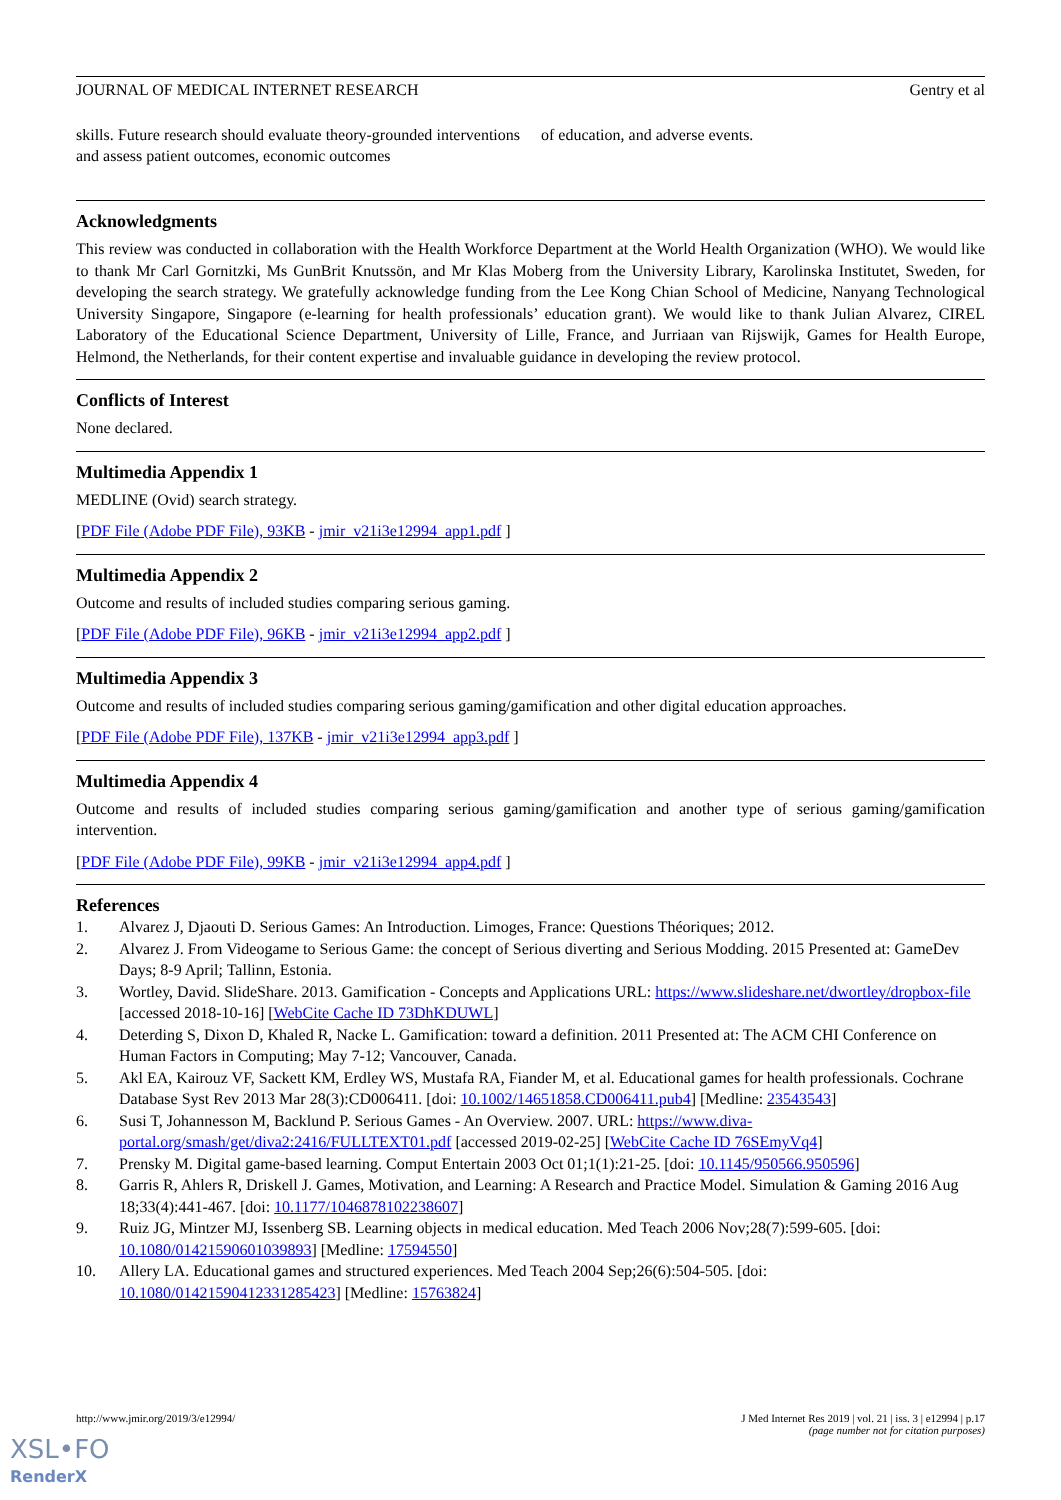JOURNAL OF MEDICAL INTERNET RESEARCH Gentry et al
skills. Future research should evaluate theory-grounded interventions and assess patient outcomes, economic outcomes
of education, and adverse events.
Acknowledgments
This review was conducted in collaboration with the Health Workforce Department at the World Health Organization (WHO). We would like to thank Mr Carl Gornitzki, Ms GunBrit Knutssön, and Mr Klas Moberg from the University Library, Karolinska Institutet, Sweden, for developing the search strategy. We gratefully acknowledge funding from the Lee Kong Chian School of Medicine, Nanyang Technological University Singapore, Singapore (e-learning for health professionals’ education grant). We would like to thank Julian Alvarez, CIREL Laboratory of the Educational Science Department, University of Lille, France, and Jurriaan van Rijswijk, Games for Health Europe, Helmond, the Netherlands, for their content expertise and invaluable guidance in developing the review protocol.
Conflicts of Interest
None declared.
Multimedia Appendix 1
MEDLINE (Ovid) search strategy.
[PDF File (Adobe PDF File), 93KB - jmir_v21i3e12994_app1.pdf ]
Multimedia Appendix 2
Outcome and results of included studies comparing serious gaming.
[PDF File (Adobe PDF File), 96KB - jmir_v21i3e12994_app2.pdf ]
Multimedia Appendix 3
Outcome and results of included studies comparing serious gaming/gamification and other digital education approaches.
[PDF File (Adobe PDF File), 137KB - jmir_v21i3e12994_app3.pdf ]
Multimedia Appendix 4
Outcome and results of included studies comparing serious gaming/gamification and another type of serious gaming/gamification intervention.
[PDF File (Adobe PDF File), 99KB - jmir_v21i3e12994_app4.pdf ]
References
1. Alvarez J, Djaouti D. Serious Games: An Introduction. Limoges, France: Questions Théoriques; 2012.
2. Alvarez J. From Videogame to Serious Game: the concept of Serious diverting and Serious Modding. 2015 Presented at: GameDev Days; 8-9 April; Tallinn, Estonia.
3. Wortley, David. SlideShare. 2013. Gamification - Concepts and Applications URL: https://www.slideshare.net/dwortley/dropbox-file [accessed 2018-10-16] [WebCite Cache ID 73DhKDUWL]
4. Deterding S, Dixon D, Khaled R, Nacke L. Gamification: toward a definition. 2011 Presented at: The ACM CHI Conference on Human Factors in Computing; May 7-12; Vancouver, Canada.
5. Akl EA, Kairouz VF, Sackett KM, Erdley WS, Mustafa RA, Fiander M, et al. Educational games for health professionals. Cochrane Database Syst Rev 2013 Mar 28(3):CD006411. [doi: 10.1002/14651858.CD006411.pub4] [Medline: 23543543]
6. Susi T, Johannesson M, Backlund P. Serious Games - An Overview. 2007. URL: https://www.diva-portal.org/smash/get/diva2:2416/FULLTEXT01.pdf [accessed 2019-02-25] [WebCite Cache ID 76SEmyVq4]
7. Prensky M. Digital game-based learning. Comput Entertain 2003 Oct 01;1(1):21-25. [doi: 10.1145/950566.950596]
8. Garris R, Ahlers R, Driskell J. Games, Motivation, and Learning: A Research and Practice Model. Simulation & Gaming 2016 Aug 18;33(4):441-467. [doi: 10.1177/1046878102238607]
9. Ruiz JG, Mintzer MJ, Issenberg SB. Learning objects in medical education. Med Teach 2006 Nov;28(7):599-605. [doi: 10.1080/01421590601039893] [Medline: 17594550]
10. Allery LA. Educational games and structured experiences. Med Teach 2004 Sep;26(6):504-505. [doi: 10.1080/01421590412331285423] [Medline: 15763824]
http://www.jmir.org/2019/3/e12994/ J Med Internet Res 2019 | vol. 21 | iss. 3 | e12994 | p.17
(page number not for citation purposes)
XSL•FO
RenderX